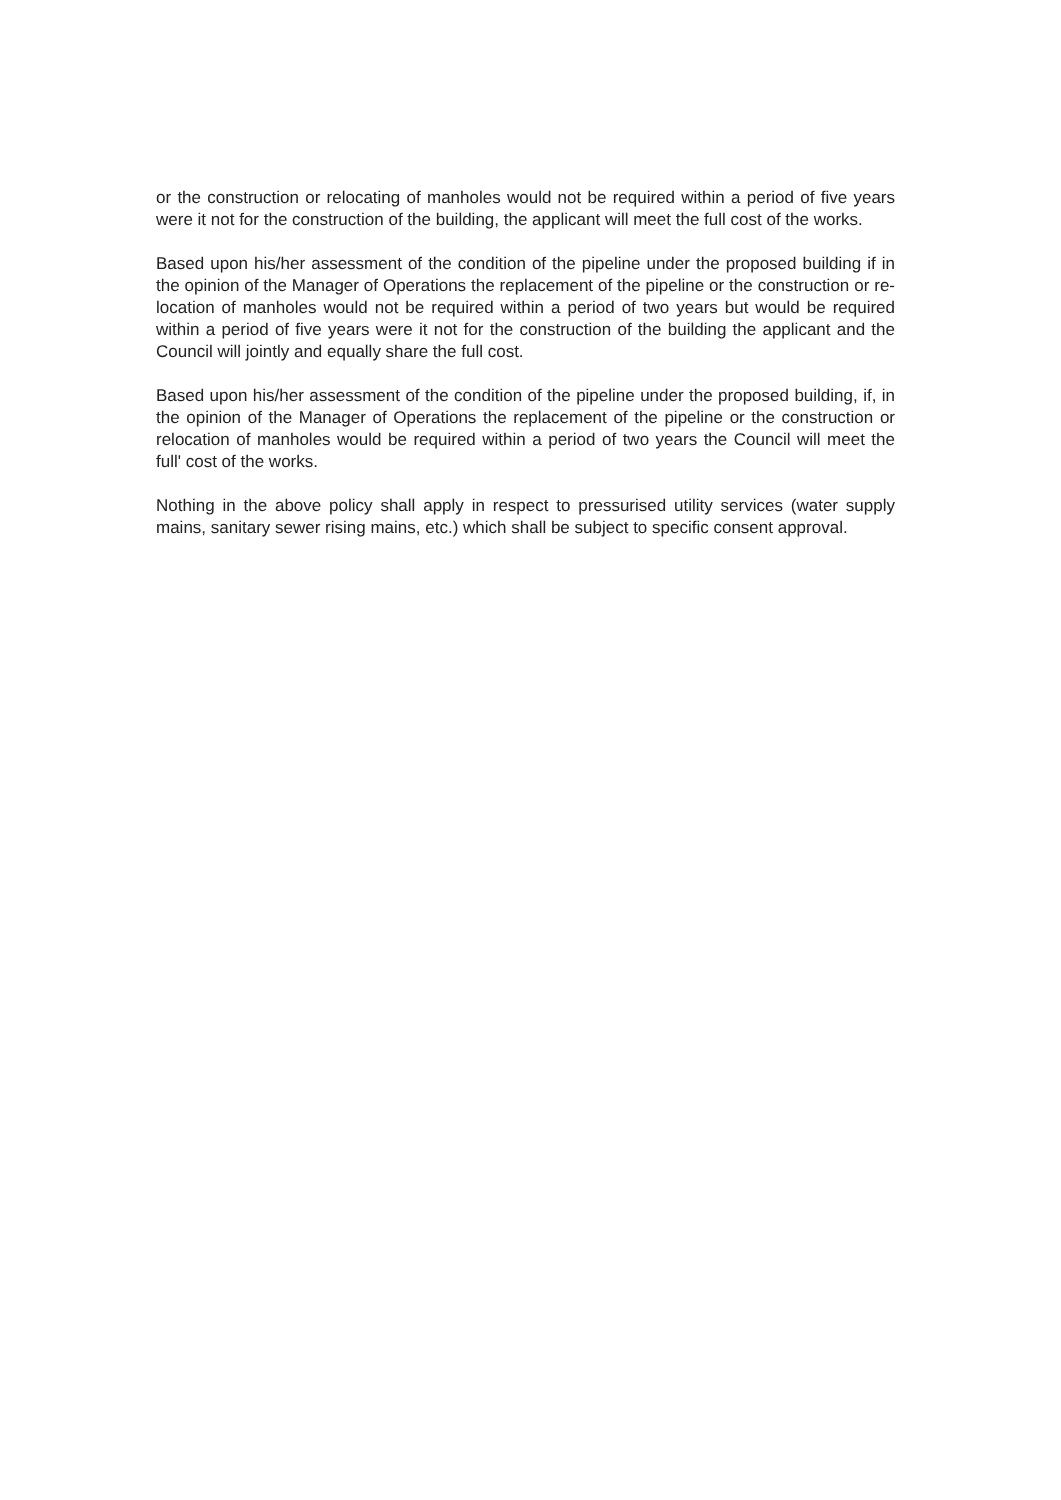or the construction or relocating of manholes would not be required within a period of five years were it not for the construction of the building, the applicant will meet the full cost of the works.
Based upon his/her assessment of the condition of the pipeline under the proposed building if in the opinion of the Manager of Operations the replacement of the pipeline or the construction or re-location of manholes would not be required within a period of two years but would be required within a period of five years were it not for the construction of the building the applicant and the Council will jointly and equally share the full cost.
Based upon his/her assessment of the condition of the pipeline under the proposed building, if, in the opinion of the Manager of Operations the replacement of the pipeline or the construction or relocation of manholes would be required within a period of two years the Council will meet the full' cost of the works.
Nothing in the above policy shall apply in respect to pressurised utility services (water supply mains, sanitary sewer rising mains, etc.) which shall be subject to specific consent approval.